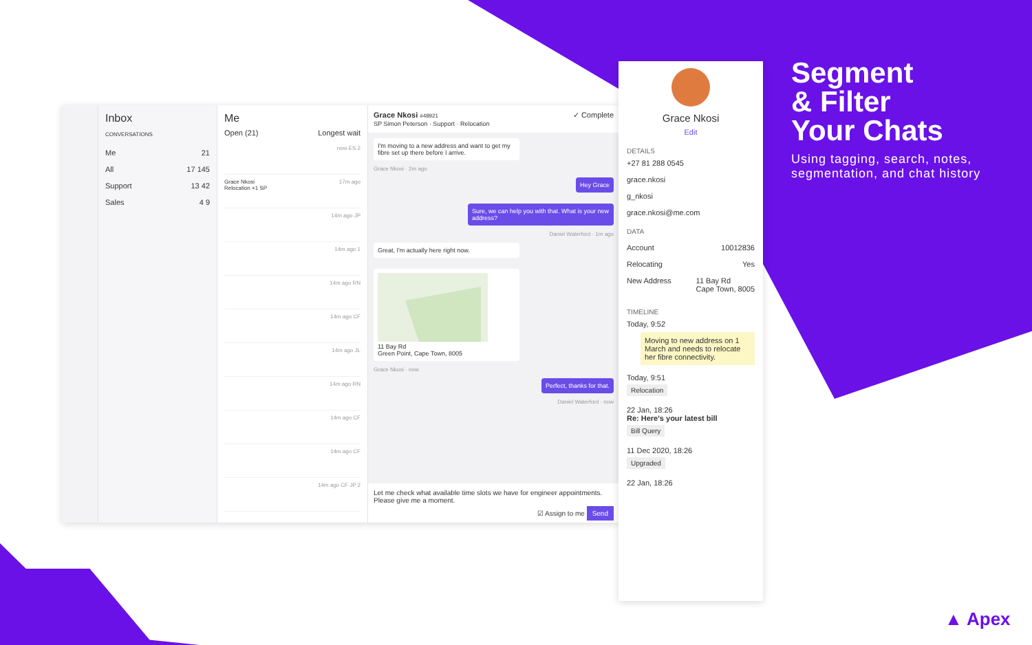Segment
& Filter
Your Chats
Using tagging, search, notes,
segmentation, and chat history
Inbox
CONVERSATIONS
Me 21
All 17 145
Support 13 42
Sales 4 9
Me
Open (21) Longest wait
now ES 2
Grace Nkosi 17m ago
Relocation +1 SP
14m ago JP
14m ago 1
14m ago RN
14m ago CF
14m ago JL
14m ago RN
14m ago CF
14m ago CF
14m ago CF JP 2
Grace Nkosi #48921 ✓ Complete
SP Simon Peterson · Support · Relocation
I'm moving to a new address and want to get my fibre set up there before I arrive.
Grace Nkosi · 2m ago
Hey Grace
Sure, we can help you with that. What is your new address?
Daniel Waterford · 1m ago
Great, I'm actually here right now.
11 Bay Rd
Green Point, Cape Town, 8005
Grace Nkosi · now
Perfect, thanks for that.
Daniel Waterford · now
Let me check what available time slots we have for engineer appointments. Please give me a moment.
☑ Assign to me Send
Grace Nkosi
Edit
DETAILS
+27 81 288 0545
grace.nkosi
g_nkosi
grace.nkosi@me.com
DATA
Account 10012836
Relocating Yes
New Address 11 Bay Rd
Cape Town, 8005
TIMELINE
Today, 9:52
Moving to new address on 1 March and needs to relocate her fibre connectivity.
Today, 9:51
Relocation
22 Jan, 18:26
Re: Here's your latest bill
Bill Query
11 Dec 2020, 18:26
Upgraded
22 Jan, 18:26
▲ Apex